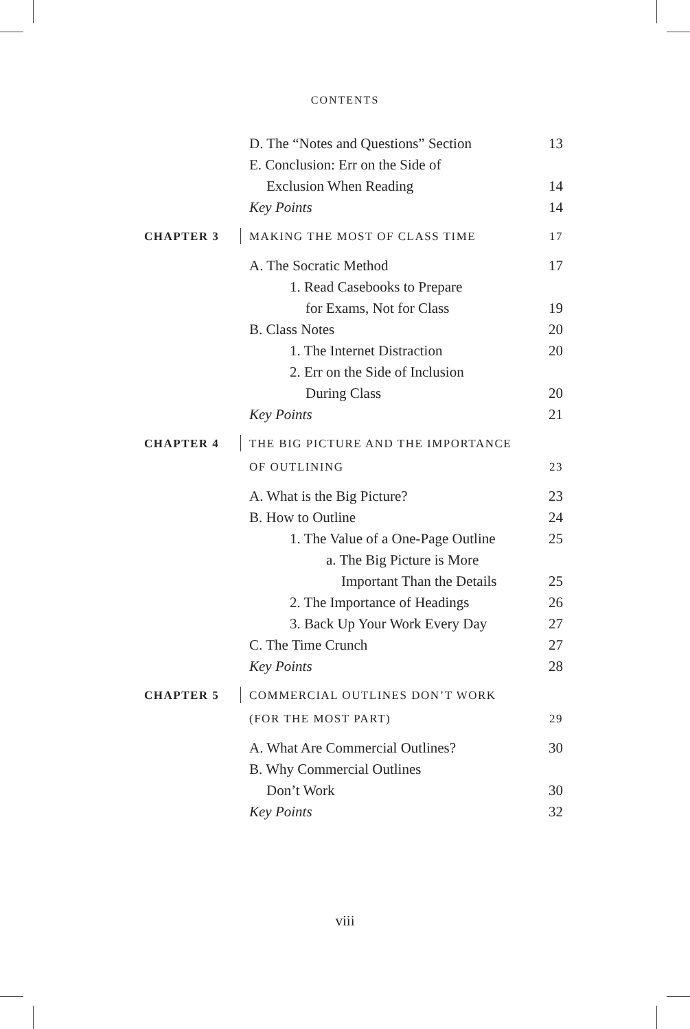CONTENTS
D. The “Notes and Questions” Section 13
E. Conclusion: Err on the Side of
Exclusion When Reading 14
Key Points 14
CHAPTER 3 MAKING THE MOST OF CLASS TIME 17
A. The Socratic Method 17
1. Read Casebooks to Prepare
for Exams, Not for Class 19
B. Class Notes 20
1. The Internet Distraction 20
2. Err on the Side of Inclusion
During Class 20
Key Points 21
CHAPTER 4 THE BIG PICTURE AND THE IMPORTANCE
OF OUTLINING 23
A. What is the Big Picture? 23
B. How to Outline 24
1. The Value of a One-Page Outline 25
a. The Big Picture is More
Important Than the Details 25
2. The Importance of Headings 26
3. Back Up Your Work Every Day 27
C. The Time Crunch 27
Key Points 28
CHAPTER 5 COMMERCIAL OUTLINES DON’T WORK
(FOR THE MOST PART) 29
A. What Are Commercial Outlines? 30
B. Why Commercial Outlines
Don’t Work 30
Key Points 32
viii